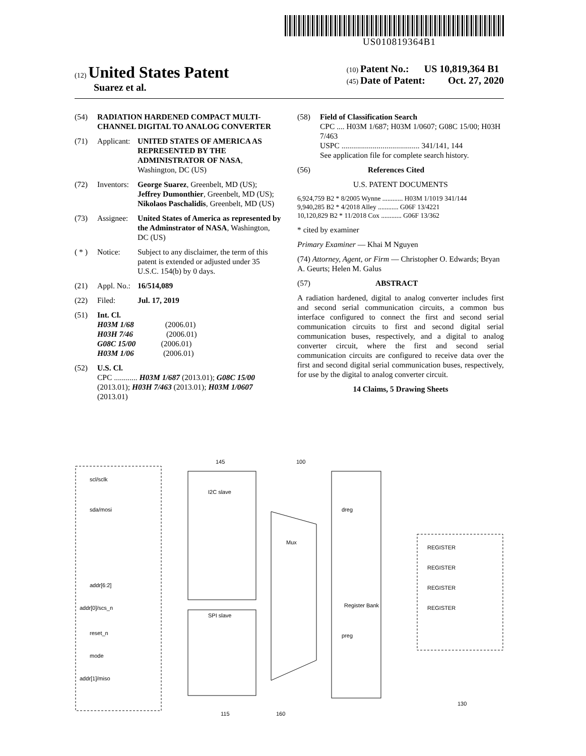US010819364B1
(12) United States Patent
Suarez et al.
(10) Patent No.: US 10,819,364 B1
(45) Date of Patent: Oct. 27, 2020
(54) RADIATION HARDENED COMPACT MULTI-CHANNEL DIGITAL TO ANALOG CONVERTER
(71) Applicant: UNITED STATES OF AMERICA AS REPRESENTED BY THE ADMINISTRATOR OF NASA, Washington, DC (US)
(72) Inventors: George Suarez, Greenbelt, MD (US); Jeffrey Dumonthier, Greenbelt, MD (US); Nikolaos Paschalidis, Greenbelt, MD (US)
(73) Assignee: United States of America as represented by the Adminstrator of NASA, Washington, DC (US)
( * ) Notice: Subject to any disclaimer, the term of this patent is extended or adjusted under 35 U.S.C. 154(b) by 0 days.
(21) Appl. No.: 16/514,089
(22) Filed: Jul. 17, 2019
(51) Int. Cl.
H03M 1/68 (2006.01)
H03H 7/46 (2006.01)
G08C 15/00 (2006.01)
H03M 1/06 (2006.01)
(52) U.S. Cl.
CPC ............ H03M 1/687 (2013.01); G08C 15/00 (2013.01); H03H 7/463 (2013.01); H03M 1/0607 (2013.01)
(58) Field of Classification Search
CPC .... H03M 1/687; H03M 1/0607; G08C 15/00; H03H 7/463
USPC ........................................ 341/141, 144
See application file for complete search history.
(56) References Cited
U.S. PATENT DOCUMENTS
6,924,759 B2 * 8/2005 Wynne ............ H03M 1/1019 341/144
9,940,285 B2 * 4/2018 Alley ............ G06F 13/4221
10,120,829 B2 * 11/2018 Cox ............ G06F 13/362
* cited by examiner
Primary Examiner — Khai M Nguyen
(74) Attorney, Agent, or Firm — Christopher O. Edwards; Bryan A. Geurts; Helen M. Galus
(57) ABSTRACT
A radiation hardened, digital to analog converter includes first and second serial communication circuits, a common bus interface configured to connect the first and second serial communication circuits to first and second digital serial communication buses, respectively, and a digital to analog converter circuit, where the first and second serial communication circuits are configured to receive data over the first and second digital serial communication buses, respectively, for use by the digital to analog converter circuit.
14 Claims, 5 Drawing Sheets
scl/sclk
sda/mosi
addr[6:2]
addr[0]/scs_n
reset_n
mode
addr[1]/miso
I2C slave
SPI slave
Mux
Register Bank
dreg
preg
REGISTER
REGISTER
REGISTER
REGISTER
145
100
130
115
160